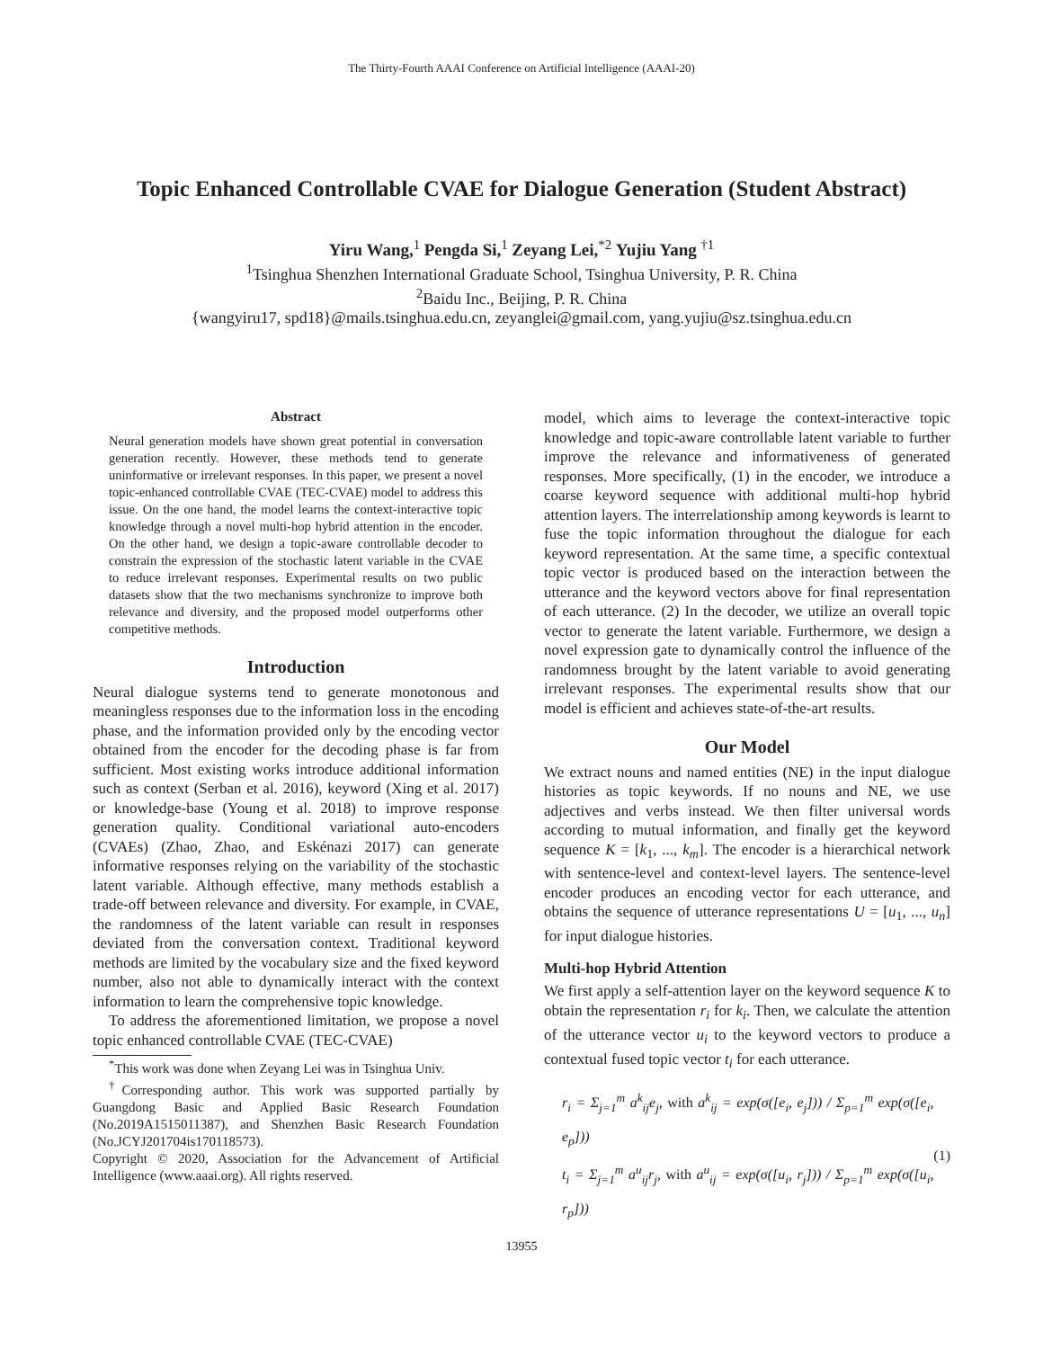The Thirty-Fourth AAAI Conference on Artificial Intelligence (AAAI-20)
Topic Enhanced Controllable CVAE for Dialogue Generation (Student Abstract)
Yiru Wang,<sup>1</sup> Pengda Si,<sup>1</sup> Zeyang Lei,<sup>*2</sup> Yujiu Yang <sup>†1</sup>
<sup>1</sup> Tsinghua Shenzhen International Graduate School, Tsinghua University, P. R. China
<sup>2</sup> Baidu Inc., Beijing, P. R. China
{wangyiru17, spd18}@mails.tsinghua.edu.cn, zeyanglei@gmail.com, yang.yujiu@sz.tsinghua.edu.cn
Abstract
Neural generation models have shown great potential in conversation generation recently. However, these methods tend to generate uninformative or irrelevant responses. In this paper, we present a novel topic-enhanced controllable CVAE (TEC-CVAE) model to address this issue. On the one hand, the model learns the context-interactive topic knowledge through a novel multi-hop hybrid attention in the encoder. On the other hand, we design a topic-aware controllable decoder to constrain the expression of the stochastic latent variable in the CVAE to reduce irrelevant responses. Experimental results on two public datasets show that the two mechanisms synchronize to improve both relevance and diversity, and the proposed model outperforms other competitive methods.
Introduction
Neural dialogue systems tend to generate monotonous and meaningless responses due to the information loss in the encoding phase, and the information provided only by the encoding vector obtained from the encoder for the decoding phase is far from sufficient. Most existing works introduce additional information such as context (Serban et al. 2016), keyword (Xing et al. 2017) or knowledge-base (Young et al. 2018) to improve response generation quality. Conditional variational auto-encoders (CVAEs) (Zhao, Zhao, and Eskénazi 2017) can generate informative responses relying on the variability of the stochastic latent variable. Although effective, many methods establish a trade-off between relevance and diversity. For example, in CVAE, the randomness of the latent variable can result in responses deviated from the conversation context. Traditional keyword methods are limited by the vocabulary size and the fixed keyword number, also not able to dynamically interact with the context information to learn the comprehensive topic knowledge.
To address the aforementioned limitation, we propose a novel topic enhanced controllable CVAE (TEC-CVAE)
<sup>*</sup> This work was done when Zeyang Lei was in Tsinghua Univ.
<sup>†</sup> Corresponding author. This work was supported partially by Guangdong Basic and Applied Basic Research Foundation (No.2019A1515011387), and Shenzhen Basic Research Foundation (No.JCYJ201704is170118573).
Copyright © 2020, Association for the Advancement of Artificial Intelligence (www.aaai.org). All rights reserved.
model, which aims to leverage the context-interactive topic knowledge and topic-aware controllable latent variable to further improve the relevance and informativeness of generated responses. More specifically, (1) in the encoder, we introduce a coarse keyword sequence with additional multi-hop hybrid attention layers. The interrelationship among keywords is learnt to fuse the topic information throughout the dialogue for each keyword representation. At the same time, a specific contextual topic vector is produced based on the interaction between the utterance and the keyword vectors above for final representation of each utterance. (2) In the decoder, we utilize an overall topic vector to generate the latent variable. Furthermore, we design a novel expression gate to dynamically control the influence of the randomness brought by the latent variable to avoid generating irrelevant responses. The experimental results show that our model is efficient and achieves state-of-the-art results.
Our Model
We extract nouns and named entities (NE) in the input dialogue histories as topic keywords. If no nouns and NE, we use adjectives and verbs instead. We then filter universal words according to mutual information, and finally get the keyword sequence K = [k<sub>1</sub>, ..., k<sub>m</sub>]. The encoder is a hierarchical network with sentence-level and context-level layers. The sentence-level encoder produces an encoding vector for each utterance, and obtains the sequence of utterance representations U = [u<sub>1</sub>, ..., u<sub>n</sub>] for input dialogue histories.
Multi-hop Hybrid Attention
We first apply a self-attention layer on the keyword sequence K to obtain the representation r<sub>i</sub> for k<sub>i</sub>. Then, we calculate the attention of the utterance vector u<sub>i</sub> to the keyword vectors to produce a contextual fused topic vector t<sub>i</sub> for each utterance.
r<sub>i</sub> = Σ<sub>j=1</sub><sup>m</sup> a<sup>k</sup><sub>ij</sub>e<sub>j</sub>, with a<sup>k</sup><sub>ij</sub> = exp(σ([e<sub>i</sub>, e<sub>j</sub>])) / Σ<sub>p=1</sub><sup>m</sup> exp(σ([e<sub>i</sub>, e<sub>p</sub>]))
t<sub>i</sub> = Σ<sub>j=1</sub><sup>m</sup> a<sup>u</sup><sub>ij</sub>r<sub>j</sub>, with a<sup>u</sup><sub>ij</sub> = exp(σ([u<sub>i</sub>, r<sub>j</sub>])) / Σ<sub>p=1</sub><sup>m</sup> exp(σ([u<sub>i</sub>, r<sub>p</sub>]))
(1)
13955